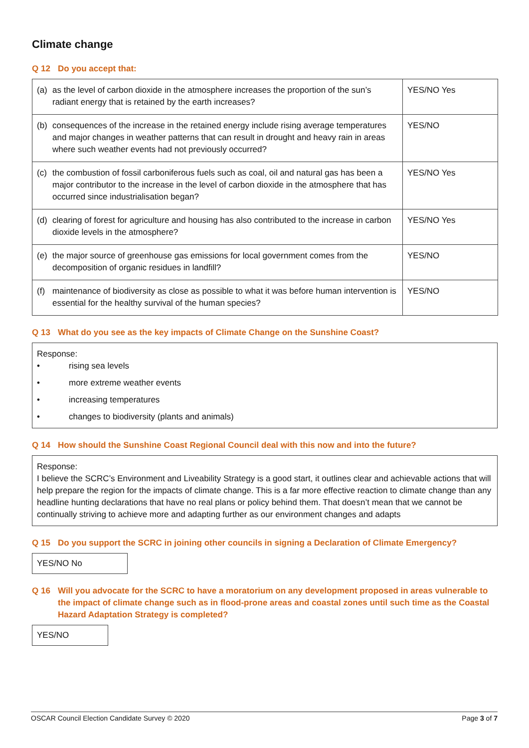Climate change
Q 12 Do you accept that:
| (a) | as the level of carbon dioxide in the atmosphere increases the proportion of the sun’s radiant energy that is retained by the earth increases? | YES/NO Yes |
| (b) | consequences of the increase in the retained energy include rising average temperatures and major changes in weather patterns that can result in drought and heavy rain in areas where such weather events had not previously occurred? | YES/NO |
| (c) | the combustion of fossil carboniferous fuels such as coal, oil and natural gas has been a major contributor to the increase in the level of carbon dioxide in the atmosphere that has occurred since industrialisation began? | YES/NO Yes |
| (d) | clearing of forest for agriculture and housing has also contributed to the increase in carbon dioxide levels in the atmosphere? | YES/NO Yes |
| (e) | the major source of greenhouse gas emissions for local government comes from the decomposition of organic residues in landfill? | YES/NO |
| (f) | maintenance of biodiversity as close as possible to what it was before human intervention is essential for the healthy survival of the human species? | YES/NO |
Q 13 What do you see as the key impacts of Climate Change on the Sunshine Coast?
Response:
• rising sea levels
• more extreme weather events
• increasing temperatures
• changes to biodiversity (plants and animals)
Q 14 How should the Sunshine Coast Regional Council deal with this now and into the future?
Response:
I believe the SCRC’s Environment and Liveability Strategy is a good start, it outlines clear and achievable actions that will help prepare the region for the impacts of climate change. This is a far more effective reaction to climate change than any headline hunting declarations that have no real plans or policy behind them. That doesn’t mean that we cannot be continually striving to achieve more and adapting further as our environment changes and adapts
Q 15 Do you support the SCRC in joining other councils in signing a Declaration of Climate Emergency?
YES/NO No
Q 16 Will you advocate for the SCRC to have a moratorium on any development proposed in areas vulnerable to the impact of climate change such as in flood-prone areas and coastal zones until such time as the Coastal Hazard Adaptation Strategy is completed?
YES/NO
OSCAR Council Election Candidate Survey © 2020 Page 3 of 7